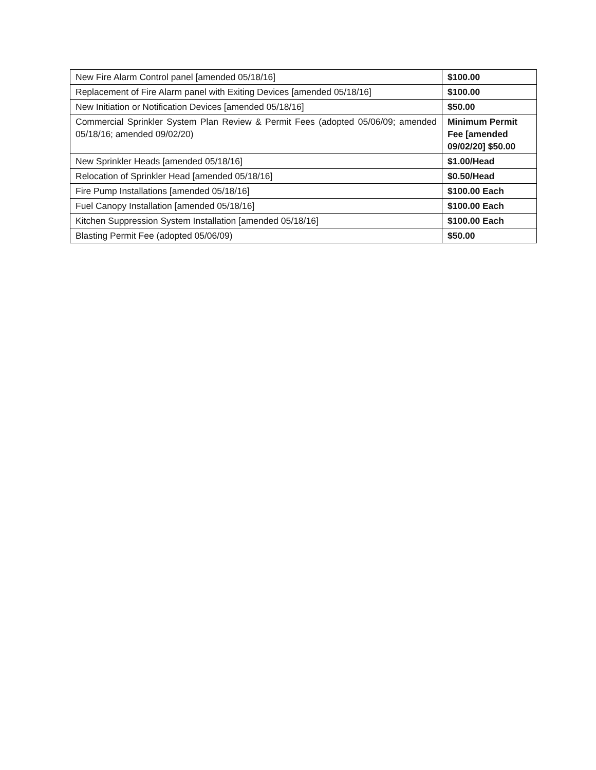| New Fire Alarm Control panel [amended 05/18/16] | $100.00 |
| Replacement of Fire Alarm panel with Exiting Devices [amended 05/18/16] | $100.00 |
| New Initiation or Notification Devices [amended 05/18/16] | $50.00 |
| Commercial Sprinkler System Plan Review & Permit Fees (adopted 05/06/09; amended 05/18/16; amended 09/02/20) | Minimum Permit Fee [amended 09/02/20] $50.00 |
| New Sprinkler Heads [amended 05/18/16] | $1.00/Head |
| Relocation of Sprinkler Head [amended 05/18/16] | $0.50/Head |
| Fire Pump Installations [amended 05/18/16] | $100.00 Each |
| Fuel Canopy Installation [amended 05/18/16] | $100.00 Each |
| Kitchen Suppression System Installation [amended 05/18/16] | $100.00 Each |
| Blasting Permit Fee (adopted 05/06/09) | $50.00 |